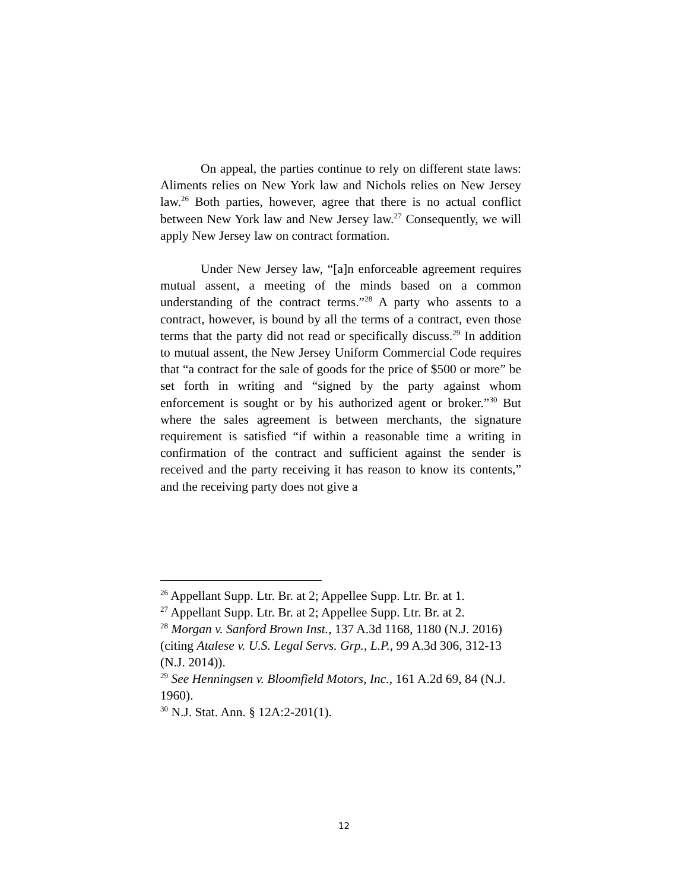On appeal, the parties continue to rely on different state laws: Aliments relies on New York law and Nichols relies on New Jersey law.<sup>26</sup> Both parties, however, agree that there is no actual conflict between New York law and New Jersey law.<sup>27</sup> Consequently, we will apply New Jersey law on contract formation.
Under New Jersey law, “[a]n enforceable agreement requires mutual assent, a meeting of the minds based on a common understanding of the contract terms.”<sup>28</sup> A party who assents to a contract, however, is bound by all the terms of a contract, even those terms that the party did not read or specifically discuss.<sup>29</sup> In addition to mutual assent, the New Jersey Uniform Commercial Code requires that “a contract for the sale of goods for the price of $500 or more” be set forth in writing and “signed by the party against whom enforcement is sought or by his authorized agent or broker.”<sup>30</sup> But where the sales agreement is between merchants, the signature requirement is satisfied “if within a reasonable time a writing in confirmation of the contract and sufficient against the sender is received and the party receiving it has reason to know its contents,” and the receiving party does not give a
<sup>26</sup> Appellant Supp. Ltr. Br. at 2; Appellee Supp. Ltr. Br. at 1.
<sup>27</sup> Appellant Supp. Ltr. Br. at 2; Appellee Supp. Ltr. Br. at 2.
<sup>28</sup> Morgan v. Sanford Brown Inst., 137 A.3d 1168, 1180 (N.J. 2016) (citing Atalese v. U.S. Legal Servs. Grp., L.P., 99 A.3d 306, 312-13 (N.J. 2014)).
<sup>29</sup> See Henningsen v. Bloomfield Motors, Inc., 161 A.2d 69, 84 (N.J. 1960).
<sup>30</sup> N.J. Stat. Ann. § 12A:2-201(1).
12